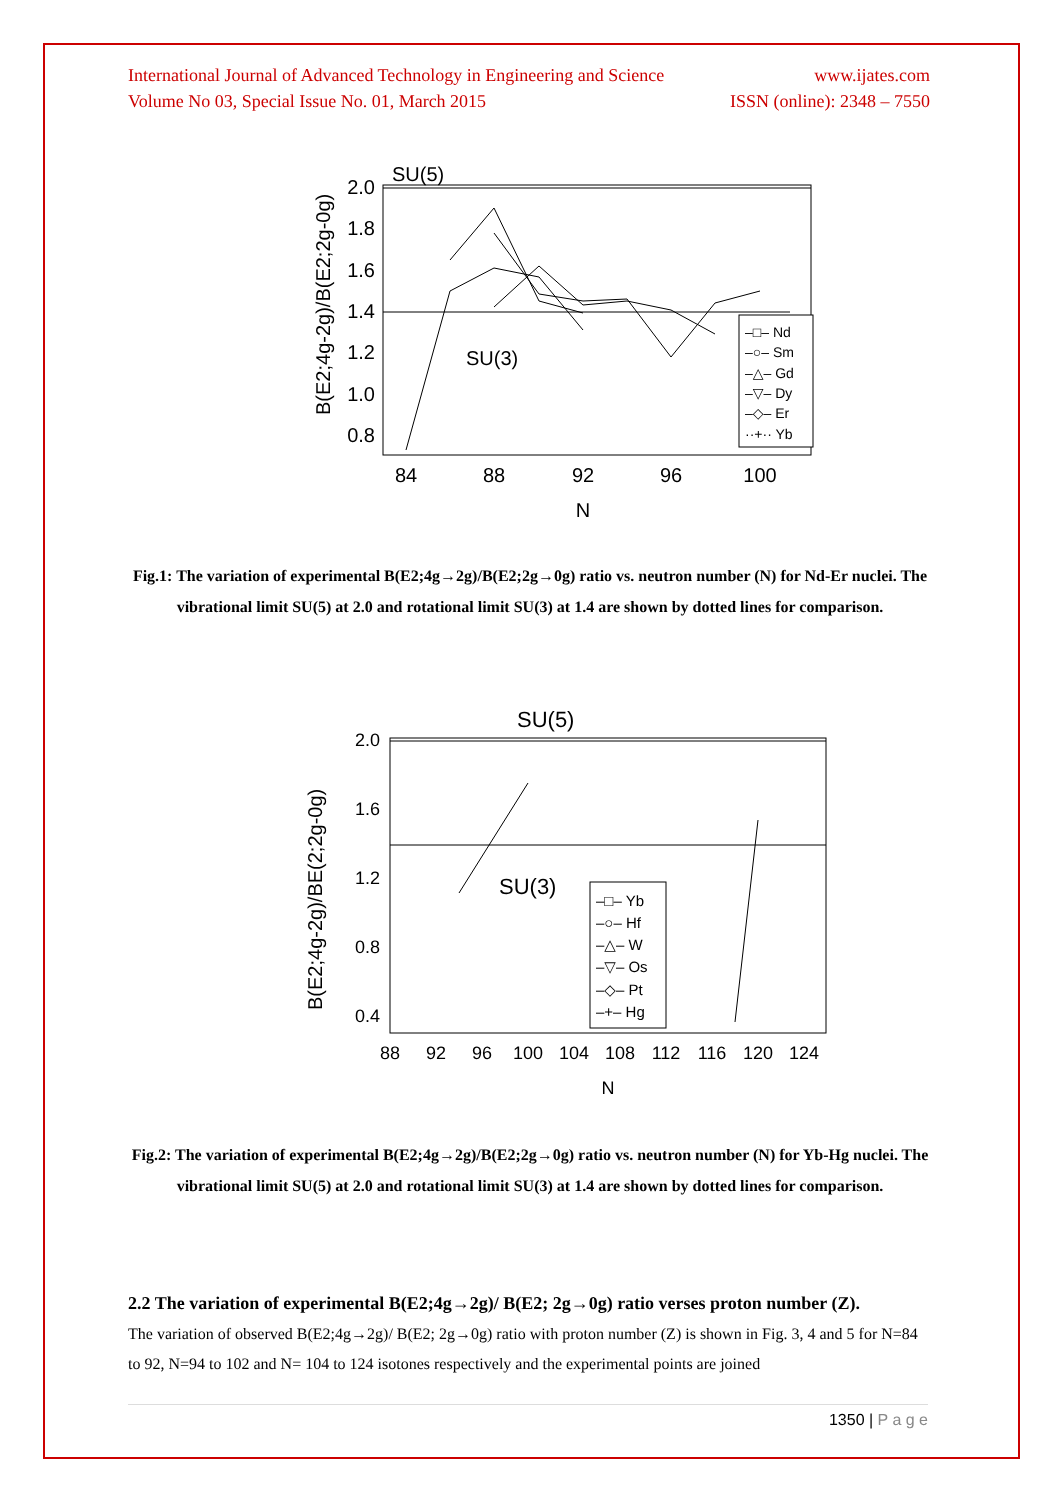International Journal of Advanced Technology in Engineering and Science www.ijates.com
Volume No 03, Special Issue No. 01, March 2015 ISSN (online): 2348 – 7550
SU(5)
SU(3)
2.0
1.8
1.6
1.4
1.2
1.0
0.8
84
88
92
96
100
N
B(E2;4g-2g)/B(E2;2g-0g)
–□– Nd
–○– Sm
–△– Gd
–▽– Dy
–◇– Er
··+·· Yb
Fig.1: The variation of experimental B(E2;4g→2g)/B(E2;2g→0g) ratio vs. neutron number (N) for Nd-Er nuclei. The vibrational limit SU(5) at 2.0 and rotational limit SU(3) at 1.4 are shown by dotted lines for comparison.
SU(5)
SU(3)
2.0
1.6
1.2
0.8
0.4
88
92
96
100
104
108
112
116
120
124
N
B(E2;4g-2g)/BE(2;2g-0g)
–□– Yb
–○– Hf
–△– W
–▽– Os
–◇– Pt
–+– Hg
Fig.2: The variation of experimental B(E2;4g→2g)/B(E2;2g→0g) ratio vs. neutron number (N) for Yb-Hg nuclei. The vibrational limit SU(5) at 2.0 and rotational limit SU(3) at 1.4 are shown by dotted lines for comparison.
2.2 The variation of experimental B(E2;4g→2g)/ B(E2; 2g→0g) ratio verses proton number (Z).
The variation of observed B(E2;4g→2g)/ B(E2; 2g→0g) ratio with proton number (Z) is shown in Fig. 3, 4 and 5 for N=84 to 92, N=94 to 102 and N= 104 to 124 isotones respectively and the experimental points are joined
1350 | P a g e